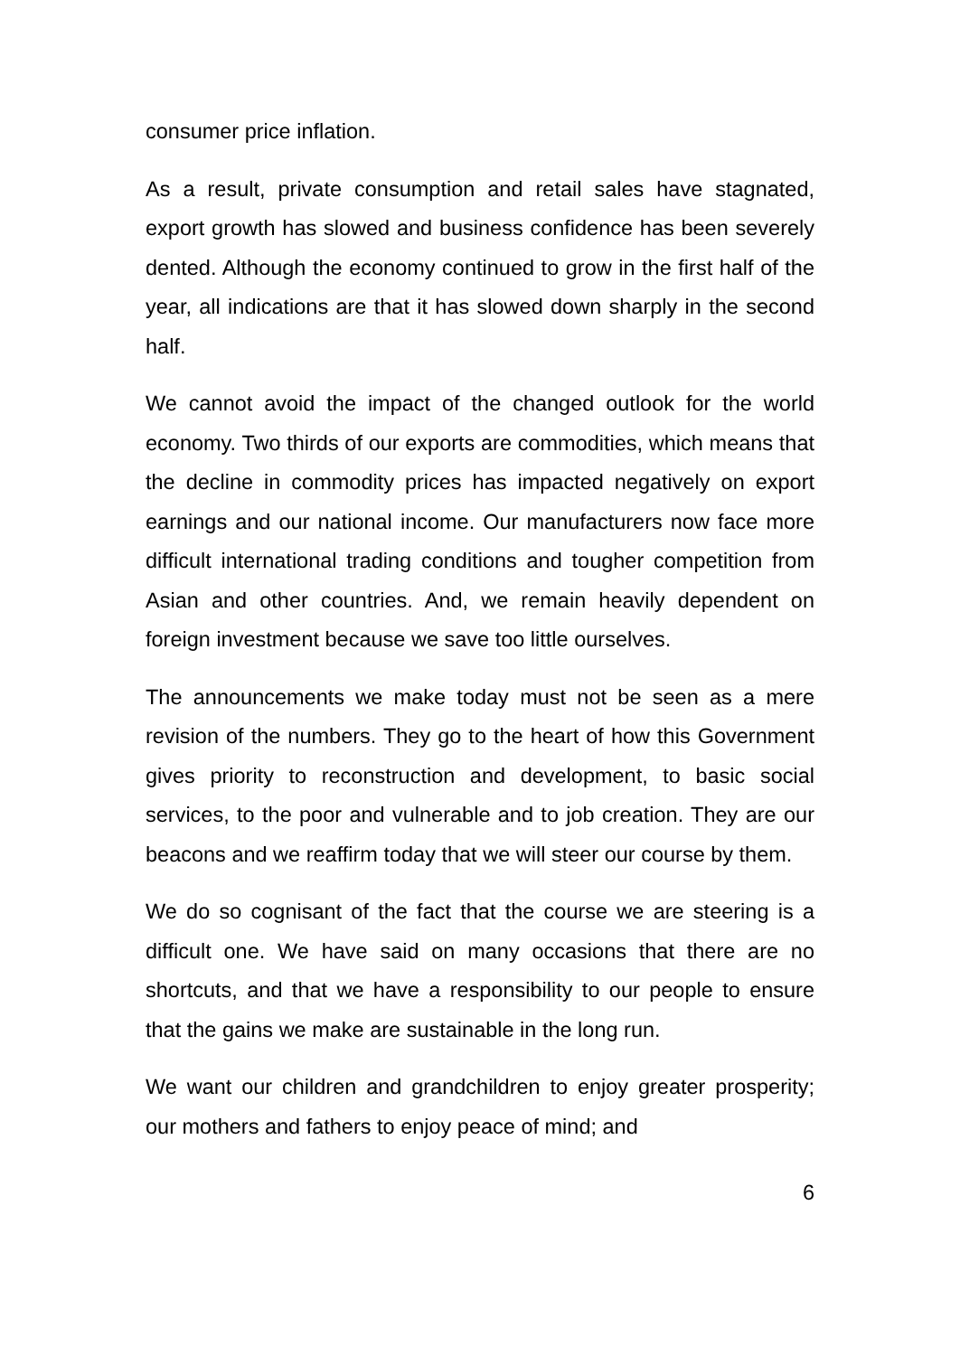consumer price inflation.
As a result, private consumption and retail sales have stagnated, export growth has slowed and business confidence has been severely dented. Although the economy continued to grow in the first half of the year, all indications are that it has slowed down sharply in the second half.
We cannot avoid the impact of the changed outlook for the world economy. Two thirds of our exports are commodities, which means that the decline in commodity prices has impacted negatively on export earnings and our national income. Our manufacturers now face more difficult international trading conditions and tougher competition from Asian and other countries. And, we remain heavily dependent on foreign investment because we save too little ourselves.
The announcements we make today must not be seen as a mere revision of the numbers. They go to the heart of how this Government gives priority to reconstruction and development, to basic social services, to the poor and vulnerable and to job creation. They are our beacons and we reaffirm today that we will steer our course by them.
We do so cognisant of the fact that the course we are steering is a difficult one. We have said on many occasions that there are no shortcuts, and that we have a responsibility to our people to ensure that the gains we make are sustainable in the long run.
We want our children and grandchildren to enjoy greater prosperity; our mothers and fathers to enjoy peace of mind; and
6